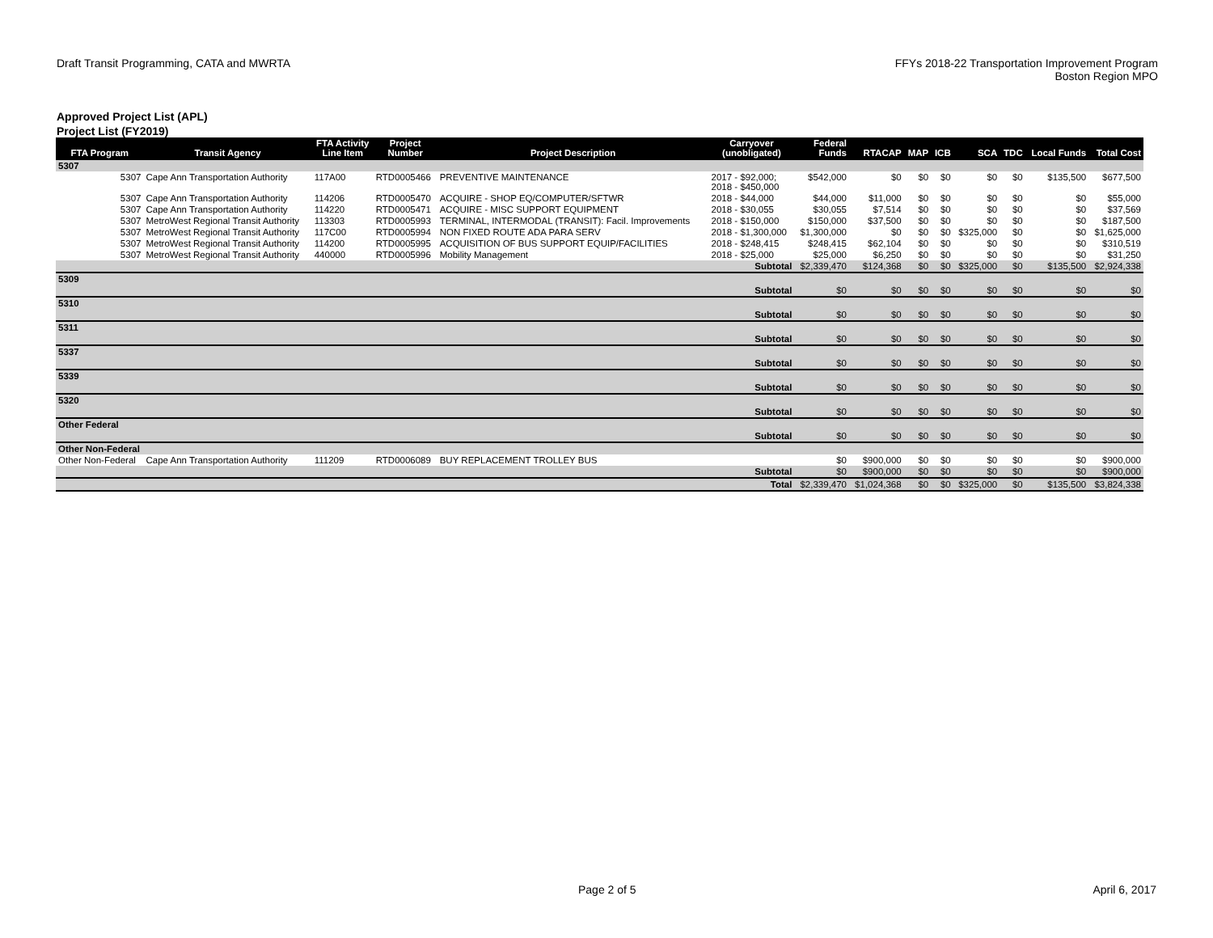Draft Transit Programming, CATA and MWRTA
FFYs 2018-22 Transportation Improvement Program
Boston Region MPO
Approved Project List (APL)
Project List (FY2019)
| FTA Program | Transit Agency | FTA Activity Line Item | Project Number | Project Description | Carryover (unobligated) | Federal Funds | RTACAP | MAP | ICB | SCA | TDC | Local Funds | Total Cost |
| --- | --- | --- | --- | --- | --- | --- | --- | --- | --- | --- | --- | --- | --- |
| 5307 | | | | | | | | | | | | | |
| 5307 | Cape Ann Transportation Authority | 117A00 | RTD0005466 | PREVENTIVE MAINTENANCE | 2017 - $92,000; 2018 - $450,000 | $542,000 | $0 | $0 | $0 | $0 | $0 | $135,500 | $677,500 |
| 5307 | Cape Ann Transportation Authority | 114206 | RTD0005470 | ACQUIRE - SHOP EQ/COMPUTER/SFTWR | 2018 - $44,000 | $44,000 | $11,000 | $0 | $0 | $0 | $0 | $0 | $55,000 |
| 5307 | Cape Ann Transportation Authority | 114220 | RTD0005471 | ACQUIRE - MISC SUPPORT EQUIPMENT | 2018 - $30,055 | $30,055 | $7,514 | $0 | $0 | $0 | $0 | $0 | $37,569 |
| 5307 | MetroWest Regional Transit Authority | 113303 | RTD0005993 | TERMINAL, INTERMODAL (TRANSIT): Facil. Improvements | 2018 - $150,000 | $150,000 | $37,500 | $0 | $0 | $0 | $0 | $0 | $187,500 |
| 5307 | MetroWest Regional Transit Authority | 117C00 | RTD0005994 | NON FIXED ROUTE ADA PARA SERV | 2018 - $1,300,000 | $1,300,000 | $0 | $0 | $0 | $325,000 | $0 | $0 | $1,625,000 |
| 5307 | MetroWest Regional Transit Authority | 114200 | RTD0005995 | ACQUISITION OF BUS SUPPORT EQUIP/FACILITIES | 2018 - $248,415 | $248,415 | $62,104 | $0 | $0 | $0 | $0 | $0 | $310,519 |
| 5307 | MetroWest Regional Transit Authority | 440000 | RTD0005996 | Mobility Management | 2018 - $25,000 | $25,000 | $6,250 | $0 | $0 | $0 | $0 | $0 | $31,250 |
| | | | | | Subtotal | $2,339,470 | $124,368 | $0 | $0 | $325,000 | $0 | $135,500 | $2,924,338 |
| 5309 | | | | | | | | | | | | | |
| | | | | | Subtotal | $0 | $0 | $0 | $0 | $0 | $0 | $0 | $0 |
| 5310 | | | | | | | | | | | | | |
| | | | | | Subtotal | $0 | $0 | $0 | $0 | $0 | $0 | $0 | $0 |
| 5311 | | | | | | | | | | | | | |
| | | | | | Subtotal | $0 | $0 | $0 | $0 | $0 | $0 | $0 | $0 |
| 5337 | | | | | | | | | | | | | |
| | | | | | Subtotal | $0 | $0 | $0 | $0 | $0 | $0 | $0 | $0 |
| 5339 | | | | | | | | | | | | | |
| | | | | | Subtotal | $0 | $0 | $0 | $0 | $0 | $0 | $0 | $0 |
| 5320 | | | | | | | | | | | | | |
| | | | | | Subtotal | $0 | $0 | $0 | $0 | $0 | $0 | $0 | $0 |
| Other Federal | | | | | | | | | | | | | |
| | | | | | Subtotal | $0 | $0 | $0 | $0 | $0 | $0 | $0 | $0 |
| Other Non-Federal | | | | | | | | | | | | | |
| Other Non-Federal | Cape Ann Transportation Authority | 111209 | RTD0006089 | BUY REPLACEMENT TROLLEY BUS | | $0 | $900,000 | $0 | $0 | $0 | $0 | $0 | $900,000 |
| | | | | | Subtotal | $0 | $900,000 | $0 | $0 | $0 | $0 | $0 | $900,000 |
| | | | | | Total | $2,339,470 | $1,024,368 | $0 | $0 | $325,000 | $0 | $135,500 | $3,824,338 |
Page 2 of 5 April 6, 2017